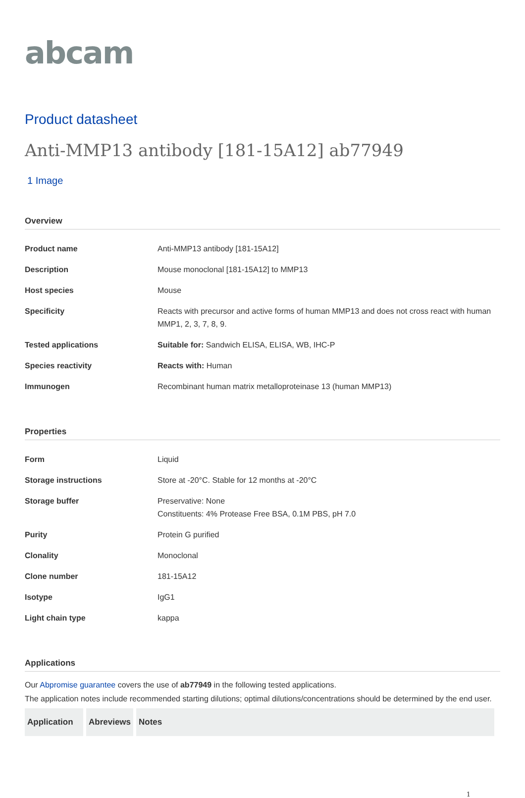abcam
Product datasheet
Anti-MMP13 antibody [181-15A12] ab77949
1 Image
Overview
| Product name | Anti-MMP13 antibody [181-15A12] |
| Description | Mouse monoclonal [181-15A12] to MMP13 |
| Host species | Mouse |
| Specificity | Reacts with precursor and active forms of human MMP13 and does not cross react with human MMP1, 2, 3, 7, 8, 9. |
| Tested applications | Suitable for: Sandwich ELISA, ELISA, WB, IHC-P |
| Species reactivity | Reacts with: Human |
| Immunogen | Recombinant human matrix metalloproteinase 13 (human MMP13) |
Properties
| Form | Liquid |
| Storage instructions | Store at -20°C. Stable for 12 months at -20°C |
| Storage buffer | Preservative: None Constituents: 4% Protease Free BSA, 0.1M PBS, pH 7.0 |
| Purity | Protein G purified |
| Clonality | Monoclonal |
| Clone number | 181-15A12 |
| Isotype | IgG1 |
| Light chain type | kappa |
Applications
Our Abpromise guarantee covers the use of ab77949 in the following tested applications.
The application notes include recommended starting dilutions; optimal dilutions/concentrations should be determined by the end user.
| Application | Abreviews | Notes |
| --- | --- | --- |
1